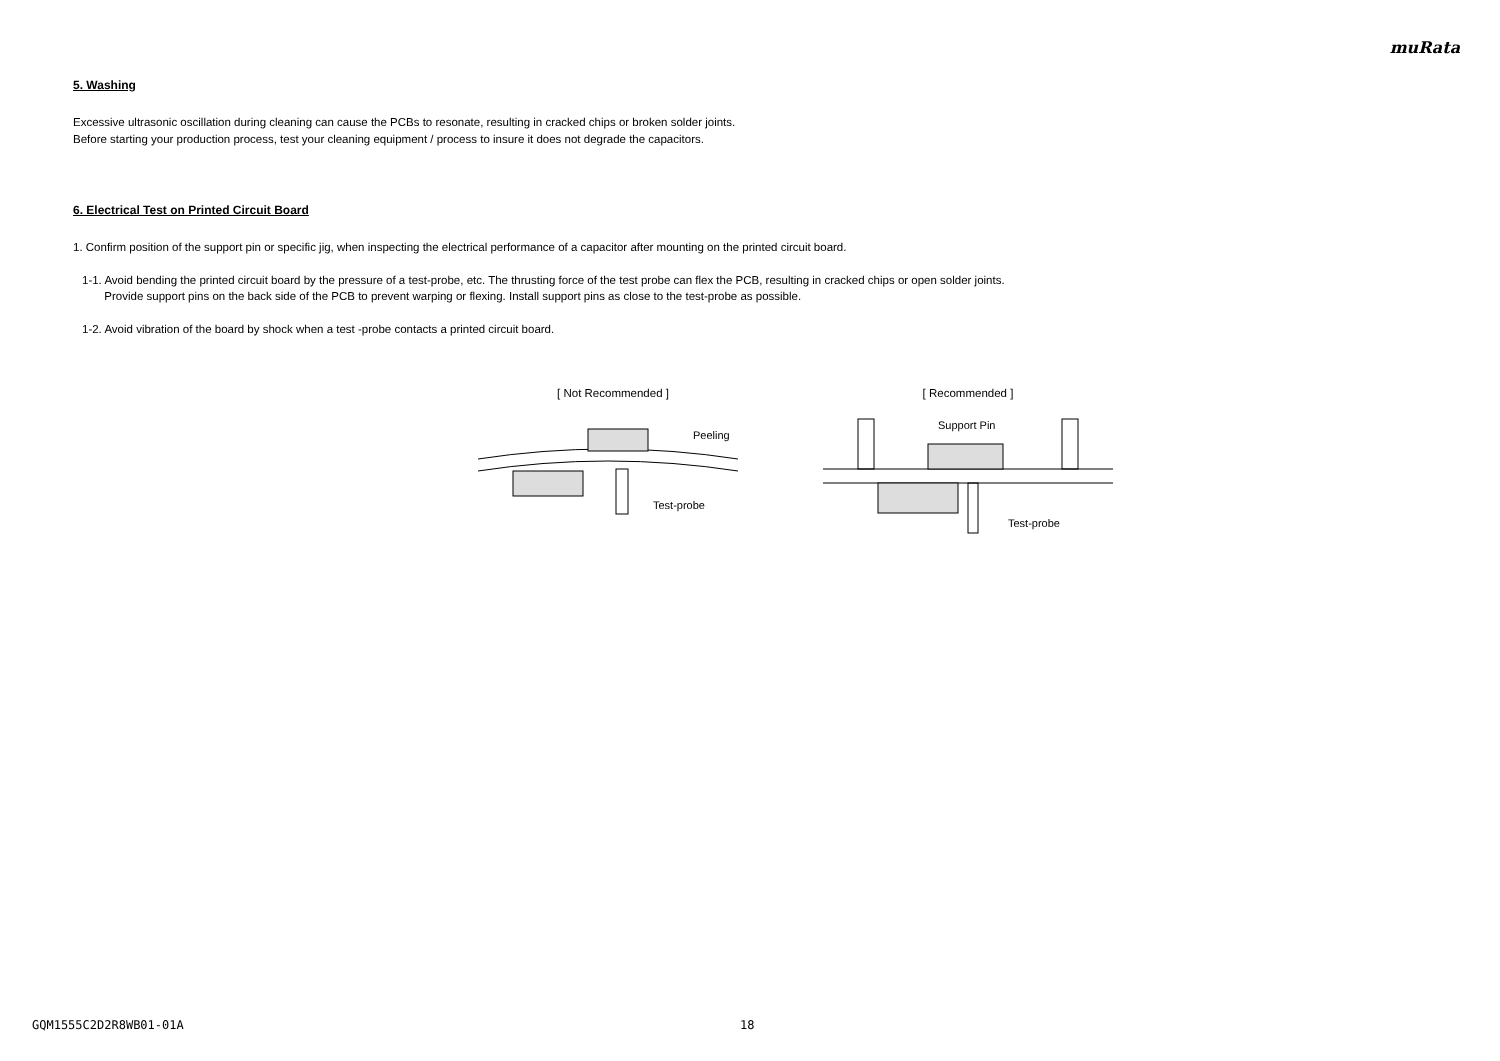muRata
5. Washing
Excessive ultrasonic oscillation during cleaning can cause the PCBs to resonate, resulting in cracked chips or broken solder joints.
Before starting your production process, test your cleaning equipment / process to insure it does not degrade the capacitors.
6. Electrical Test on Printed Circuit Board
1. Confirm position of the support pin or specific jig, when inspecting the electrical performance of a capacitor after mounting on the printed circuit board.
1-1. Avoid bending the printed circuit board by the pressure of a test-probe, etc. The thrusting force of the test probe can flex the PCB, resulting in cracked chips or open solder joints.
Provide support pins on the back side of the PCB to prevent warping or flexing. Install support pins as close to the test-probe as possible.
1-2. Avoid vibration of the board by shock when a test -probe contacts a printed circuit board.
[ Not Recommended ]
Peeling
Test-probe
[ Recommended ]
Support Pin
Test-probe
GQM1555C2D2R8WB01-01A 18